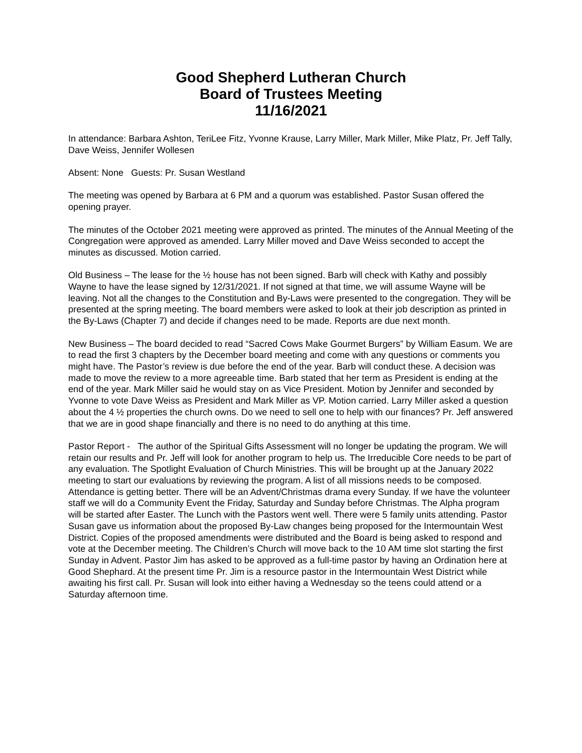Good Shepherd Lutheran Church
Board of Trustees Meeting
11/16/2021
In attendance: Barbara Ashton, TeriLee Fitz, Yvonne Krause, Larry Miller, Mark Miller, Mike Platz, Pr. Jeff Tally, Dave Weiss, Jennifer Wollesen
Absent: None Guests: Pr. Susan Westland
The meeting was opened by Barbara at 6 PM and a quorum was established. Pastor Susan offered the opening prayer.
The minutes of the October 2021 meeting were approved as printed. The minutes of the Annual Meeting of the Congregation were approved as amended. Larry Miller moved and Dave Weiss seconded to accept the minutes as discussed. Motion carried.
Old Business – The lease for the ½ house has not been signed. Barb will check with Kathy and possibly Wayne to have the lease signed by 12/31/2021. If not signed at that time, we will assume Wayne will be leaving. Not all the changes to the Constitution and By-Laws were presented to the congregation. They will be presented at the spring meeting. The board members were asked to look at their job description as printed in the By-Laws (Chapter 7) and decide if changes need to be made. Reports are due next month.
New Business – The board decided to read “Sacred Cows Make Gourmet Burgers” by William Easum. We are to read the first 3 chapters by the December board meeting and come with any questions or comments you might have. The Pastor’s review is due before the end of the year. Barb will conduct these. A decision was made to move the review to a more agreeable time. Barb stated that her term as President is ending at the end of the year. Mark Miller said he would stay on as Vice President. Motion by Jennifer and seconded by Yvonne to vote Dave Weiss as President and Mark Miller as VP. Motion carried. Larry Miller asked a question about the 4 ½ properties the church owns. Do we need to sell one to help with our finances? Pr. Jeff answered that we are in good shape financially and there is no need to do anything at this time.
Pastor Report - The author of the Spiritual Gifts Assessment will no longer be updating the program. We will retain our results and Pr. Jeff will look for another program to help us. The Irreducible Core needs to be part of any evaluation. The Spotlight Evaluation of Church Ministries. This will be brought up at the January 2022 meeting to start our evaluations by reviewing the program. A list of all missions needs to be composed. Attendance is getting better. There will be an Advent/Christmas drama every Sunday. If we have the volunteer staff we will do a Community Event the Friday, Saturday and Sunday before Christmas. The Alpha program will be started after Easter. The Lunch with the Pastors went well. There were 5 family units attending. Pastor Susan gave us information about the proposed By-Law changes being proposed for the Intermountain West District. Copies of the proposed amendments were distributed and the Board is being asked to respond and vote at the December meeting. The Children’s Church will move back to the 10 AM time slot starting the first Sunday in Advent. Pastor Jim has asked to be approved as a full-time pastor by having an Ordination here at Good Shephard. At the present time Pr. Jim is a resource pastor in the Intermountain West District while awaiting his first call. Pr. Susan will look into either having a Wednesday so the teens could attend or a Saturday afternoon time.